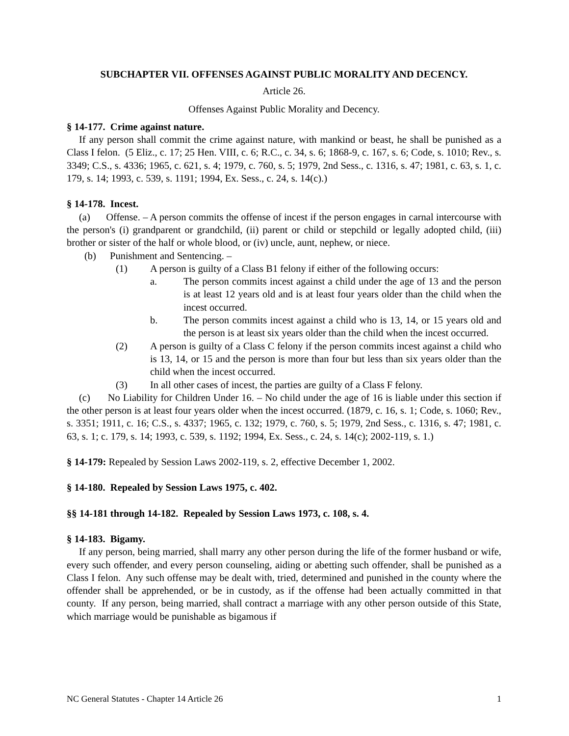SUBCHAPTER VII. OFFENSES AGAINST PUBLIC MORALITY AND DECENCY.
Article 26.
Offenses Against Public Morality and Decency.
§ 14-177. Crime against nature.
If any person shall commit the crime against nature, with mankind or beast, he shall be punished as a Class I felon. (5 Eliz., c. 17; 25 Hen. VIII, c. 6; R.C., c. 34, s. 6; 1868-9, c. 167, s. 6; Code, s. 1010; Rev., s. 3349; C.S., s. 4336; 1965, c. 621, s. 4; 1979, c. 760, s. 5; 1979, 2nd Sess., c. 1316, s. 47; 1981, c. 63, s. 1, c. 179, s. 14; 1993, c. 539, s. 1191; 1994, Ex. Sess., c. 24, s. 14(c).)
§ 14-178. Incest.
(a) Offense. – A person commits the offense of incest if the person engages in carnal intercourse with the person's (i) grandparent or grandchild, (ii) parent or child or stepchild or legally adopted child, (iii) brother or sister of the half or whole blood, or (iv) uncle, aunt, nephew, or niece.
(b) Punishment and Sentencing. –
(1) A person is guilty of a Class B1 felony if either of the following occurs:
a. The person commits incest against a child under the age of 13 and the person is at least 12 years old and is at least four years older than the child when the incest occurred.
b. The person commits incest against a child who is 13, 14, or 15 years old and the person is at least six years older than the child when the incest occurred.
(2) A person is guilty of a Class C felony if the person commits incest against a child who is 13, 14, or 15 and the person is more than four but less than six years older than the child when the incest occurred.
(3) In all other cases of incest, the parties are guilty of a Class F felony.
(c) No Liability for Children Under 16. – No child under the age of 16 is liable under this section if the other person is at least four years older when the incest occurred. (1879, c. 16, s. 1; Code, s. 1060; Rev., s. 3351; 1911, c. 16; C.S., s. 4337; 1965, c. 132; 1979, c. 760, s. 5; 1979, 2nd Sess., c. 1316, s. 47; 1981, c. 63, s. 1; c. 179, s. 14; 1993, c. 539, s. 1192; 1994, Ex. Sess., c. 24, s. 14(c); 2002-119, s. 1.)
§ 14-179: Repealed by Session Laws 2002-119, s. 2, effective December 1, 2002.
§ 14-180. Repealed by Session Laws 1975, c. 402.
§§ 14-181 through 14-182. Repealed by Session Laws 1973, c. 108, s. 4.
§ 14-183. Bigamy.
If any person, being married, shall marry any other person during the life of the former husband or wife, every such offender, and every person counseling, aiding or abetting such offender, shall be punished as a Class I felon. Any such offense may be dealt with, tried, determined and punished in the county where the offender shall be apprehended, or be in custody, as if the offense had been actually committed in that county. If any person, being married, shall contract a marriage with any other person outside of this State, which marriage would be punishable as bigamous if
NC General Statutes - Chapter 14 Article 26 1